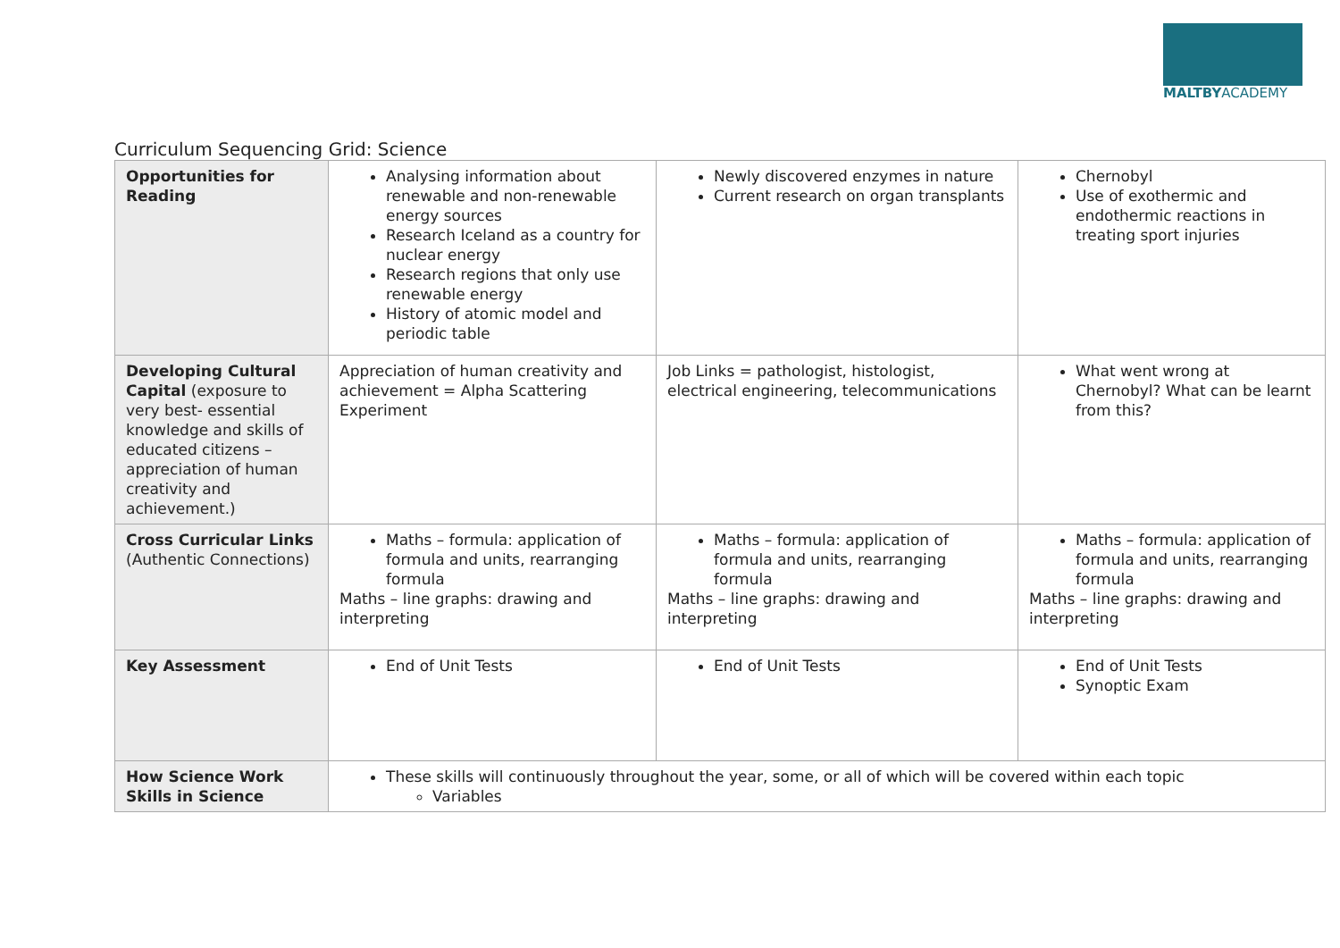MALTBYACADEMY
Curriculum Sequencing Grid: Science
| Opportunities for Reading | Analysing information about renewable and non-renewable energy sources Research Iceland as a country for nuclear energy Research regions that only use renewable energy History of atomic model and periodic table | Newly discovered enzymes in nature Current research on organ transplants | Chernobyl Use of exothermic and endothermic reactions in treating sport injuries |
| Developing Cultural Capital (exposure to very best- essential knowledge and skills of educated citizens – appreciation of human creativity and achievement.) | Appreciation of human creativity and achievement = Alpha Scattering Experiment | Job Links = pathologist, histologist, electrical engineering, telecommunications | What went wrong at Chernobyl? What can be learnt from this? |
| Cross Curricular Links (Authentic Connections) | Maths – formula: application of formula and units, rearranging formula Maths – line graphs: drawing and interpreting | Maths – formula: application of formula and units, rearranging formula Maths – line graphs: drawing and interpreting | Maths – formula: application of formula and units, rearranging formula Maths – line graphs: drawing and interpreting |
| Key Assessment | End of Unit Tests | End of Unit Tests | End of Unit Tests Synoptic Exam |
| How Science Work Skills in Science | These skills will continuously throughout the year, some, or all of which will be covered within each topic Variables | | |